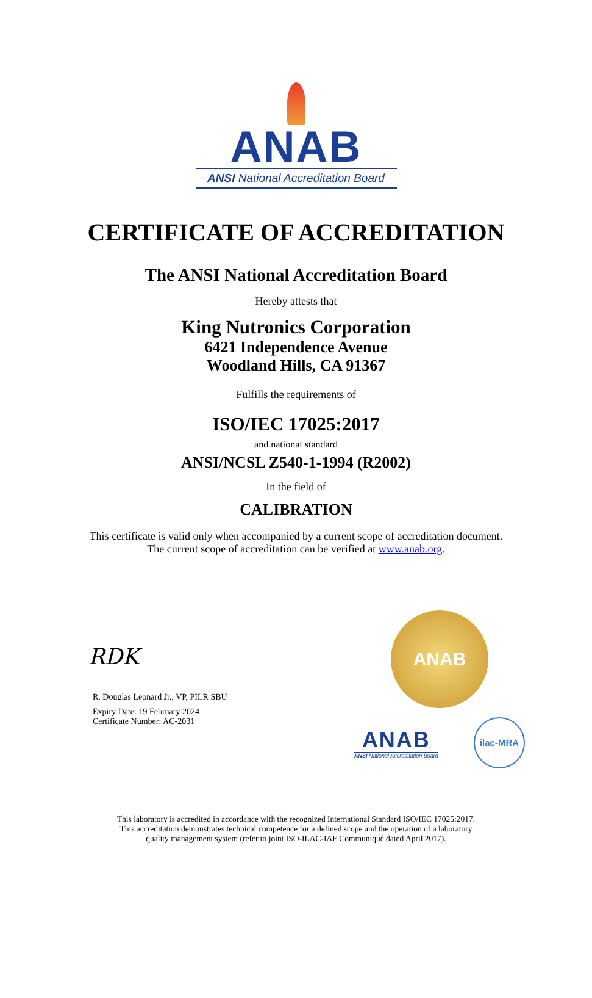ANAB
ANSI National Accreditation Board
CERTIFICATE OF ACCREDITATION
The ANSI National Accreditation Board
Hereby attests that
King Nutronics Corporation
6421 Independence Avenue
Woodland Hills, CA 91367
Fulfills the requirements of
ISO/IEC 17025:2017
and national standard
ANSI/NCSL Z540-1-1994 (R2002)
In the field of
CALIBRATION
This certificate is valid only when accompanied by a current scope of accreditation document.
The current scope of accreditation can be verified at www.anab.org.
RDK
R. Douglas Leonard Jr., VP, PILR SBU
Expiry Date: 19 February 2024
Certificate Number: AC-2031
ANAB
ANAB
ANSI National Accreditation Board
ilac-MRA
This laboratory is accredited in accordance with the recognized International Standard ISO/IEC 17025:2017.
This accreditation demonstrates technical competence for a defined scope and the operation of a laboratory
quality management system (refer to joint ISO-ILAC-IAF Communiqué dated April 2017).